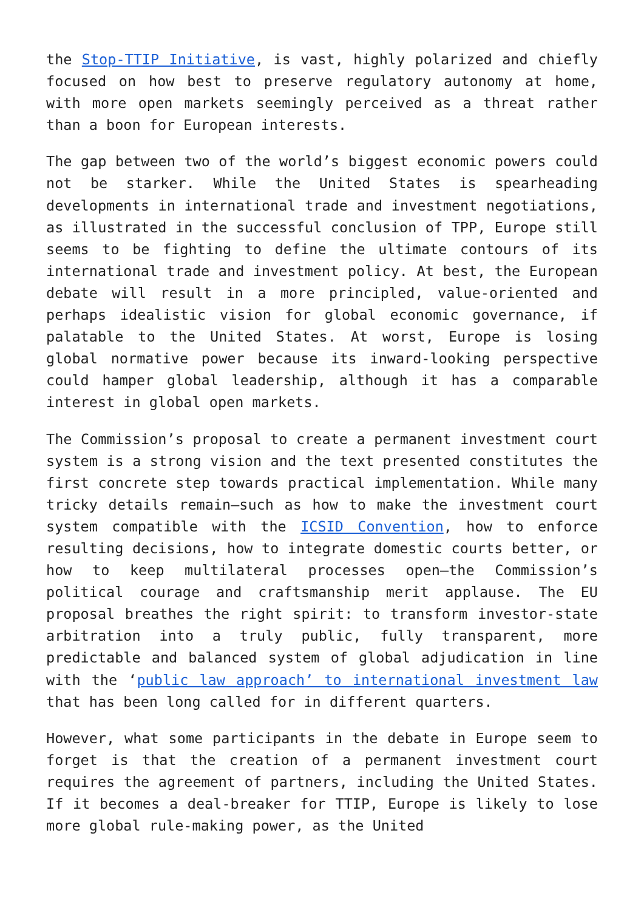the Stop-TTIP Initiative, is vast, highly polarized and chiefly focused on how best to preserve regulatory autonomy at home, with more open markets seemingly perceived as a threat rather than a boon for European interests.
The gap between two of the world’s biggest economic powers could not be starker. While the United States is spearheading developments in international trade and investment negotiations, as illustrated in the successful conclusion of TPP, Europe still seems to be fighting to define the ultimate contours of its international trade and investment policy. At best, the European debate will result in a more principled, value-oriented and perhaps idealistic vision for global economic governance, if palatable to the United States. At worst, Europe is losing global normative power because its inward-looking perspective could hamper global leadership, although it has a comparable interest in global open markets.
The Commission’s proposal to create a permanent investment court system is a strong vision and the text presented constitutes the first concrete step towards practical implementation. While many tricky details remain—such as how to make the investment court system compatible with the ICSID Convention, how to enforce resulting decisions, how to integrate domestic courts better, or how to keep multilateral processes open—the Commission’s political courage and craftsmanship merit applause. The EU proposal breathes the right spirit: to transform investor-state arbitration into a truly public, fully transparent, more predictable and balanced system of global adjudication in line with the ‘public law approach’ to international investment law that has been long called for in different quarters.
However, what some participants in the debate in Europe seem to forget is that the creation of a permanent investment court requires the agreement of partners, including the United States. If it becomes a deal-breaker for TTIP, Europe is likely to lose more global rule-making power, as the United